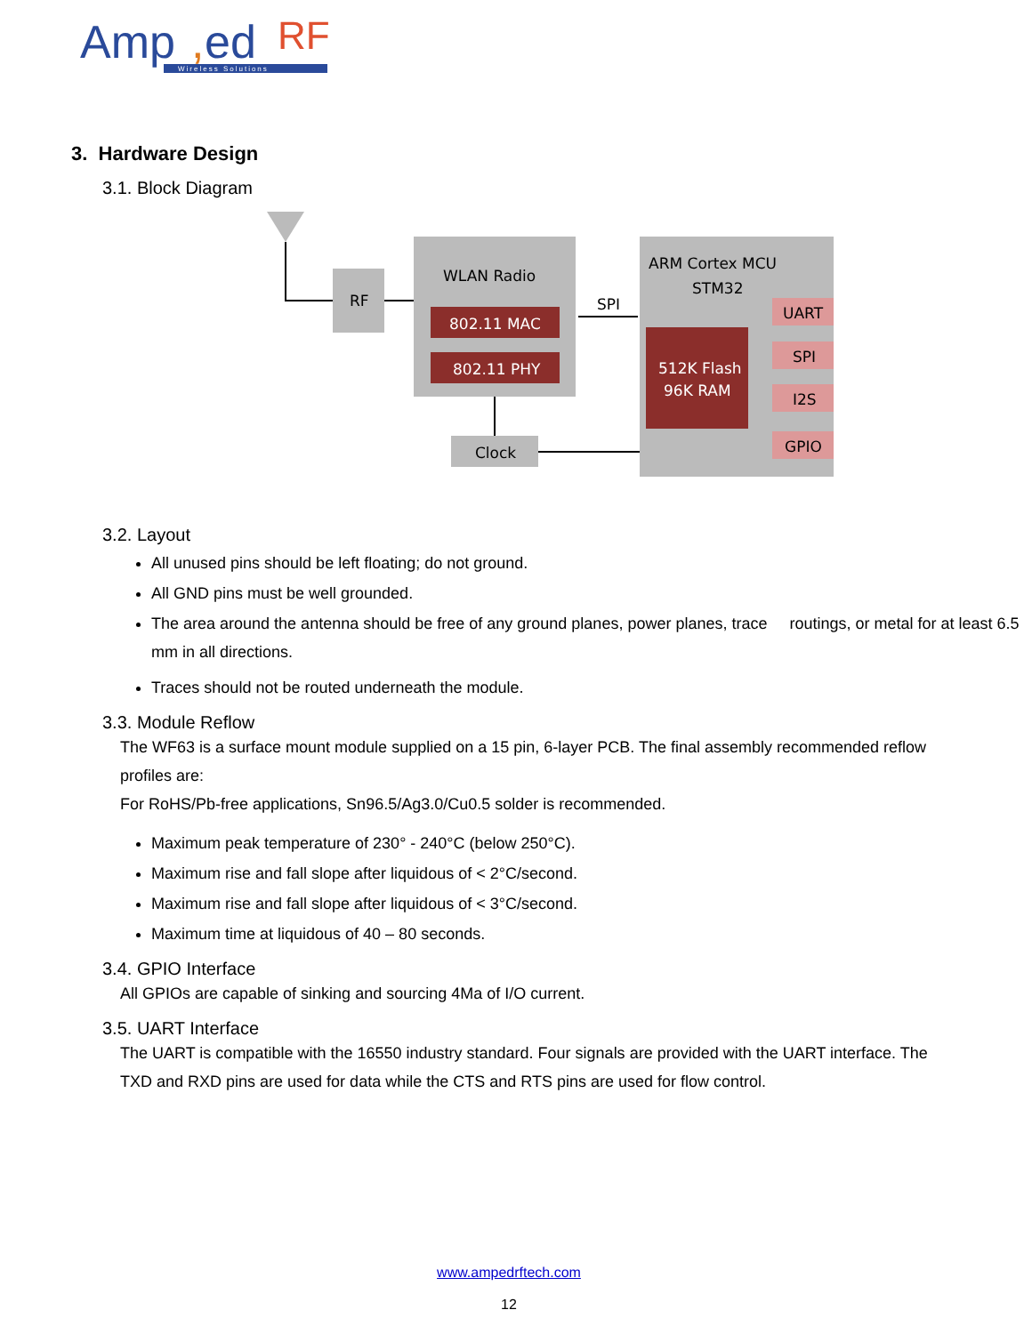Amp
,
ed
RF
Wireless Solutions
3. Hardware Design
3.1. Block Diagram
RF
WLAN Radio
802.11 MAC
802.11 PHY
SPI
Clock
ARM Cortex MCU
STM32
512K Flash
96K RAM
UART
SPI
I2S
GPIO
3.2. Layout
All unused pins should be left floating; do not ground.
All GND pins must be well grounded.
The area around the antenna should be free of any ground planes, power planes, trace routings, or metal for at least 6.5 mm in all directions.
Traces should not be routed underneath the module.
3.3. Module Reflow
The WF63 is a surface mount module supplied on a 15 pin, 6-layer PCB. The final assembly recommended reflow profiles are:
For RoHS/Pb-free applications, Sn96.5/Ag3.0/Cu0.5 solder is recommended.
Maximum peak temperature of 230° - 240°C (below 250°C).
Maximum rise and fall slope after liquidous of < 2°C/second.
Maximum rise and fall slope after liquidous of < 3°C/second.
Maximum time at liquidous of 40 – 80 seconds.
3.4. GPIO Interface
All GPIOs are capable of sinking and sourcing 4Ma of I/O current.
3.5. UART Interface
The UART is compatible with the 16550 industry standard. Four signals are provided with the UART interface. The TXD and RXD pins are used for data while the CTS and RTS pins are used for flow control.
www.ampedrftech.com
12